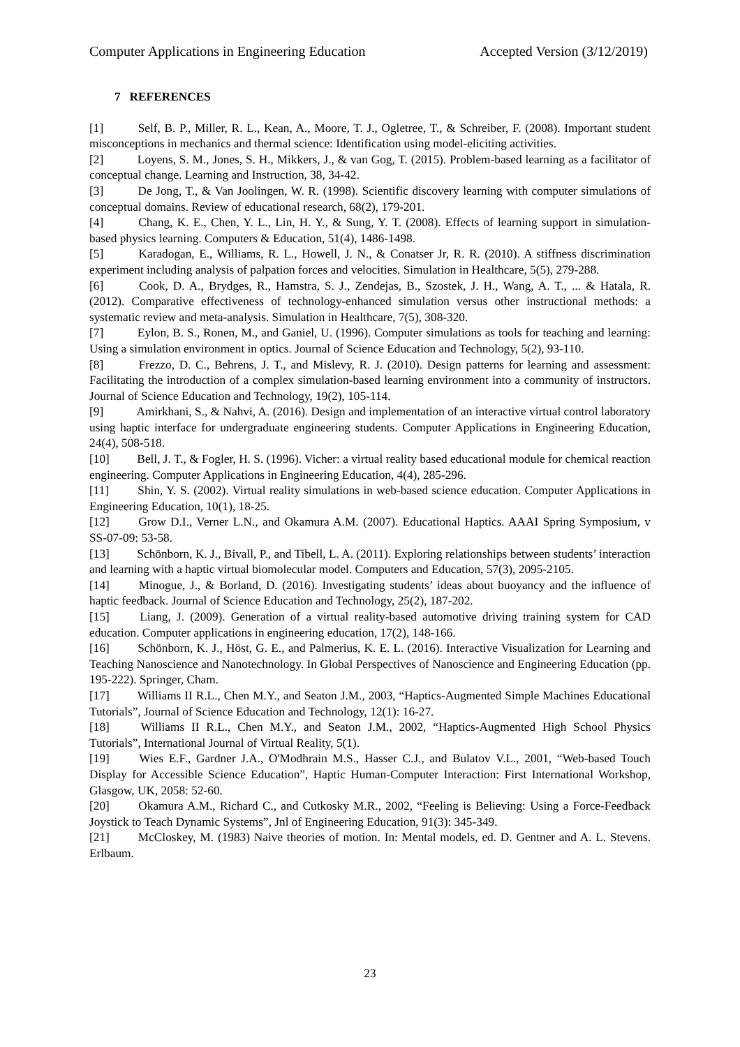Computer Applications in Engineering Education Accepted Version (3/12/2019)
7 REFERENCES
[1] Self, B. P., Miller, R. L., Kean, A., Moore, T. J., Ogletree, T., & Schreiber, F. (2008). Important student misconceptions in mechanics and thermal science: Identification using model-eliciting activities.
[2] Loyens, S. M., Jones, S. H., Mikkers, J., & van Gog, T. (2015). Problem-based learning as a facilitator of conceptual change. Learning and Instruction, 38, 34-42.
[3] De Jong, T., & Van Joolingen, W. R. (1998). Scientific discovery learning with computer simulations of conceptual domains. Review of educational research, 68(2), 179-201.
[4] Chang, K. E., Chen, Y. L., Lin, H. Y., & Sung, Y. T. (2008). Effects of learning support in simulation-based physics learning. Computers & Education, 51(4), 1486-1498.
[5] Karadogan, E., Williams, R. L., Howell, J. N., & Conatser Jr, R. R. (2010). A stiffness discrimination experiment including analysis of palpation forces and velocities. Simulation in Healthcare, 5(5), 279-288.
[6] Cook, D. A., Brydges, R., Hamstra, S. J., Zendejas, B., Szostek, J. H., Wang, A. T., ... & Hatala, R. (2012). Comparative effectiveness of technology-enhanced simulation versus other instructional methods: a systematic review and meta-analysis. Simulation in Healthcare, 7(5), 308-320.
[7] Eylon, B. S., Ronen, M., and Ganiel, U. (1996). Computer simulations as tools for teaching and learning: Using a simulation environment in optics. Journal of Science Education and Technology, 5(2), 93-110.
[8] Frezzo, D. C., Behrens, J. T., and Mislevy, R. J. (2010). Design patterns for learning and assessment: Facilitating the introduction of a complex simulation-based learning environment into a community of instructors. Journal of Science Education and Technology, 19(2), 105-114.
[9] Amirkhani, S., & Nahvi, A. (2016). Design and implementation of an interactive virtual control laboratory using haptic interface for undergraduate engineering students. Computer Applications in Engineering Education, 24(4), 508-518.
[10] Bell, J. T., & Fogler, H. S. (1996). Vicher: a virtual reality based educational module for chemical reaction engineering. Computer Applications in Engineering Education, 4(4), 285-296.
[11] Shin, Y. S. (2002). Virtual reality simulations in web-based science education. Computer Applications in Engineering Education, 10(1), 18-25.
[12] Grow D.I., Verner L.N., and Okamura A.M. (2007). Educational Haptics. AAAI Spring Symposium, v SS-07-09: 53-58.
[13] Schönborn, K. J., Bivall, P., and Tibell, L. A. (2011). Exploring relationships between students’ interaction and learning with a haptic virtual biomolecular model. Computers and Education, 57(3), 2095-2105.
[14] Minogue, J., & Borland, D. (2016). Investigating students’ ideas about buoyancy and the influence of haptic feedback. Journal of Science Education and Technology, 25(2), 187-202.
[15] Liang, J. (2009). Generation of a virtual reality-based automotive driving training system for CAD education. Computer applications in engineering education, 17(2), 148-166.
[16] Schönborn, K. J., Höst, G. E., and Palmerius, K. E. L. (2016). Interactive Visualization for Learning and Teaching Nanoscience and Nanotechnology. In Global Perspectives of Nanoscience and Engineering Education (pp. 195-222). Springer, Cham.
[17] Williams II R.L., Chen M.Y., and Seaton J.M., 2003, “Haptics-Augmented Simple Machines Educational Tutorials”, Journal of Science Education and Technology, 12(1): 16-27.
[18] Williams II R.L., Chen M.Y., and Seaton J.M., 2002, “Haptics-Augmented High School Physics Tutorials”, International Journal of Virtual Reality, 5(1).
[19] Wies E.F., Gardner J.A., O'Modhrain M.S., Hasser C.J., and Bulatov V.L., 2001, “Web-based Touch Display for Accessible Science Education”, Haptic Human-Computer Interaction: First International Workshop, Glasgow, UK, 2058: 52-60.
[20] Okamura A.M., Richard C., and Cutkosky M.R., 2002, “Feeling is Believing: Using a Force-Feedback Joystick to Teach Dynamic Systems”, Jnl of Engineering Education, 91(3): 345-349.
[21] McCloskey, M. (1983) Naive theories of motion. In: Mental models, ed. D. Gentner and A. L. Stevens. Erlbaum.
23